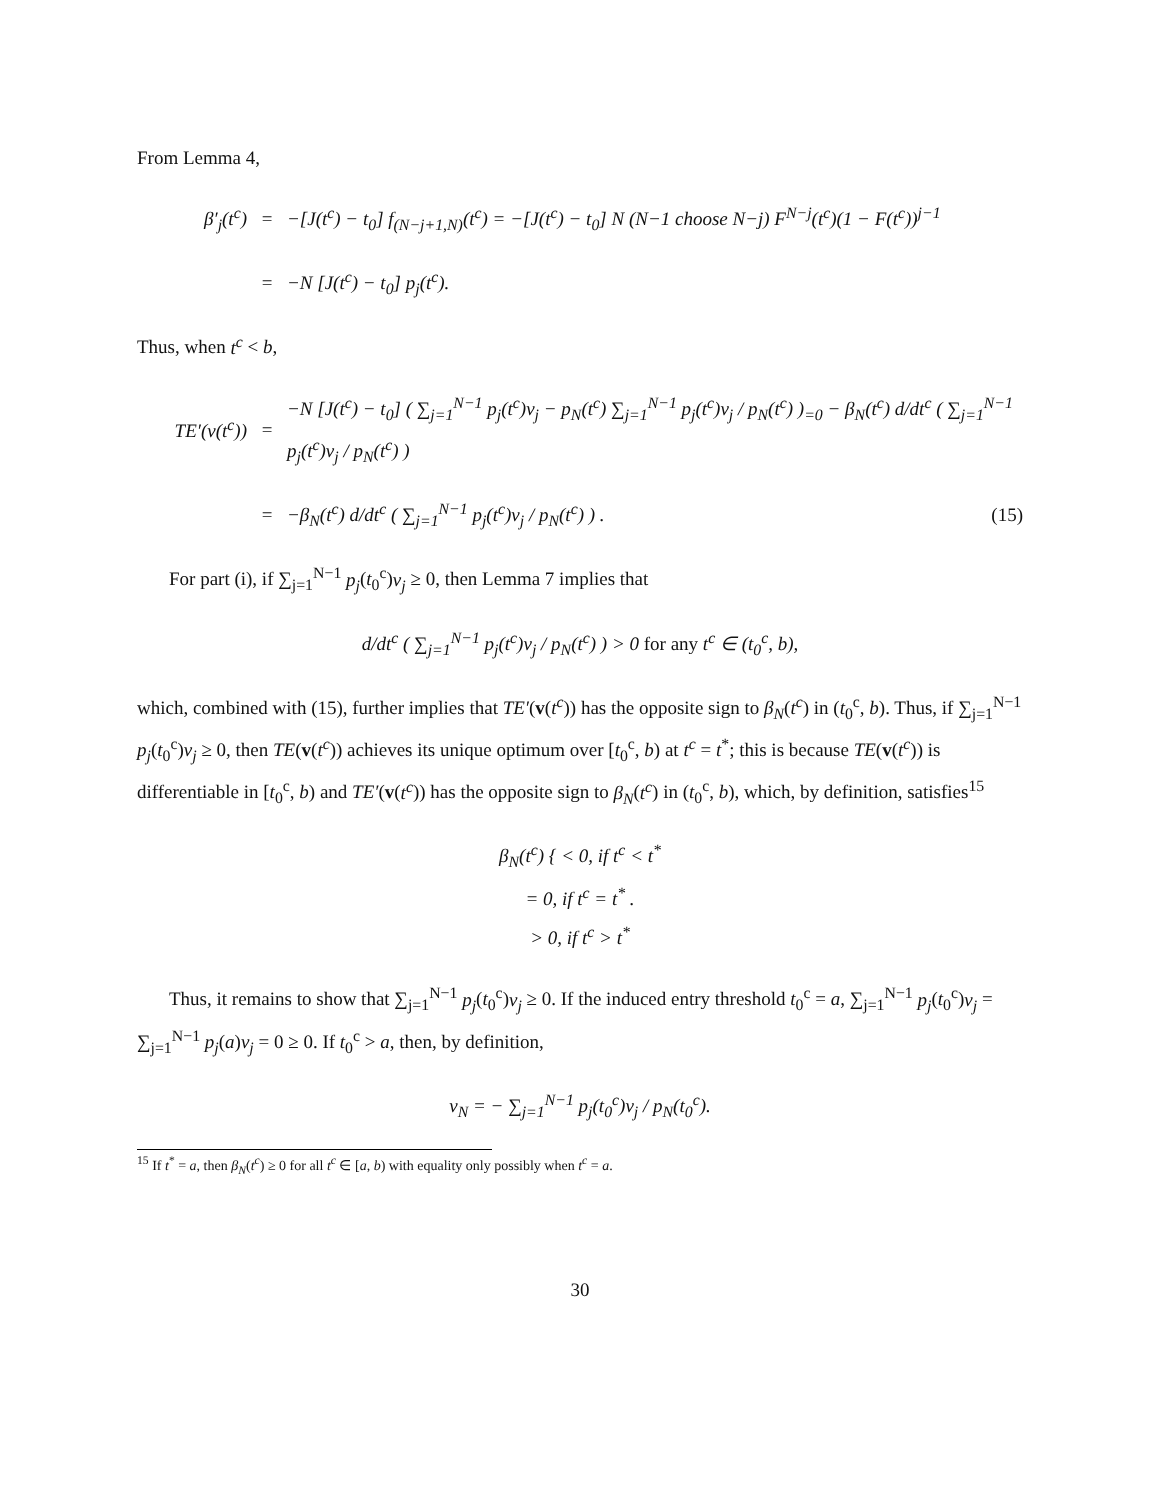From Lemma 4,
β′<sub>j</sub>(t<sup>c</sup>) = −[J(t<sup>c</sup>) − t<sub>0</sub>] f<sub>(N−j+1,N)</sub>(t<sup>c</sup>) = −[J(t<sup>c</sup>) − t<sub>0</sub>] N (N−1 choose N−j) F<sup>N−j</sup>(t<sup>c</sup>)(1 − F(t<sup>c</sup>))<sup>j−1</sup>
= −N [J(t<sup>c</sup>) − t<sub>0</sub>] p<sub>j</sub>(t<sup>c</sup>).
Thus, when t<sup>c</sup> < b,
TE′(v(t<sup>c</sup>)) = −N [J(t<sup>c</sup>) − t<sub>0</sub>] ( ∑<sub>j=1</sub><sup>N−1</sup> p<sub>j</sub>(t<sup>c</sup>)v<sub>j</sub> − p<sub>N</sub>(t<sup>c</sup>) ∑<sub>j=1</sub><sup>N−1</sup> p<sub>j</sub>(t<sup>c</sup>)v<sub>j</sub> / p<sub>N</sub>(t<sup>c</sup>) )<sub>=0</sub> − β<sub>N</sub>(t<sup>c</sup>) d/dt<sup>c</sup> ( ∑<sub>j=1</sub><sup>N−1</sup> p<sub>j</sub>(t<sup>c</sup>)v<sub>j</sub> / p<sub>N</sub>(t<sup>c</sup>) )
= −β<sub>N</sub>(t<sup>c</sup>) d/dt<sup>c</sup> ( ∑<sub>j=1</sub><sup>N−1</sup> p<sub>j</sub>(t<sup>c</sup>)v<sub>j</sub> / p<sub>N</sub>(t<sup>c</sup>) ) . (15)
For part (i), if ∑<sub>j=1</sub><sup>N−1</sup> p<sub>j</sub>(t<sub>0</sub><sup>c</sup>)v<sub>j</sub> ≥ 0, then Lemma 7 implies that
d/dt<sup>c</sup> ( ∑<sub>j=1</sub><sup>N−1</sup> p<sub>j</sub>(t<sup>c</sup>)v<sub>j</sub> / p<sub>N</sub>(t<sup>c</sup>) ) > 0 for any t<sup>c</sup> ∈ (t<sub>0</sub><sup>c</sup>, b),
which, combined with (15), further implies that TE′(v(t<sup>c</sup>)) has the opposite sign to β<sub>N</sub>(t<sup>c</sup>) in (t<sub>0</sub><sup>c</sup>, b). Thus, if ∑<sub>j=1</sub><sup>N−1</sup> p<sub>j</sub>(t<sub>0</sub><sup>c</sup>)v<sub>j</sub> ≥ 0, then TE(v(t<sup>c</sup>)) achieves its unique optimum over [t<sub>0</sub><sup>c</sup>, b) at t<sup>c</sup> = t<sup>*</sup>; this is because TE(v(t<sup>c</sup>)) is differentiable in [t<sub>0</sub><sup>c</sup>, b) and TE′(v(t<sup>c</sup>)) has the opposite sign to β<sub>N</sub>(t<sup>c</sup>) in (t<sub>0</sub><sup>c</sup>, b), which, by definition, satisfies<sup>15</sup>
β<sub>N</sub>(t<sup>c</sup>) { < 0, if t<sup>c</sup> < t<sup>*</sup>
= 0, if t<sup>c</sup> = t<sup>*</sup> .
> 0, if t<sup>c</sup> > t<sup>*</sup>
Thus, it remains to show that ∑<sub>j=1</sub><sup>N−1</sup> p<sub>j</sub>(t<sub>0</sub><sup>c</sup>)v<sub>j</sub> ≥ 0. If the induced entry threshold t<sub>0</sub><sup>c</sup> = a, ∑<sub>j=1</sub><sup>N−1</sup> p<sub>j</sub>(t<sub>0</sub><sup>c</sup>)v<sub>j</sub> = ∑<sub>j=1</sub><sup>N−1</sup> p<sub>j</sub>(a)v<sub>j</sub> = 0 ≥ 0. If t<sub>0</sub><sup>c</sup> > a, then, by definition,
v<sub>N</sub> = − ∑<sub>j=1</sub><sup>N−1</sup> p<sub>j</sub>(t<sub>0</sub><sup>c</sup>)v<sub>j</sub> / p<sub>N</sub>(t<sub>0</sub><sup>c</sup>).
<sup>15</sup> If t<sup>*</sup> = a, then β<sub>N</sub>(t<sup>c</sup>) ≥ 0 for all t<sup>c</sup> ∈ [a, b) with equality only possibly when t<sup>c</sup> = a.
30